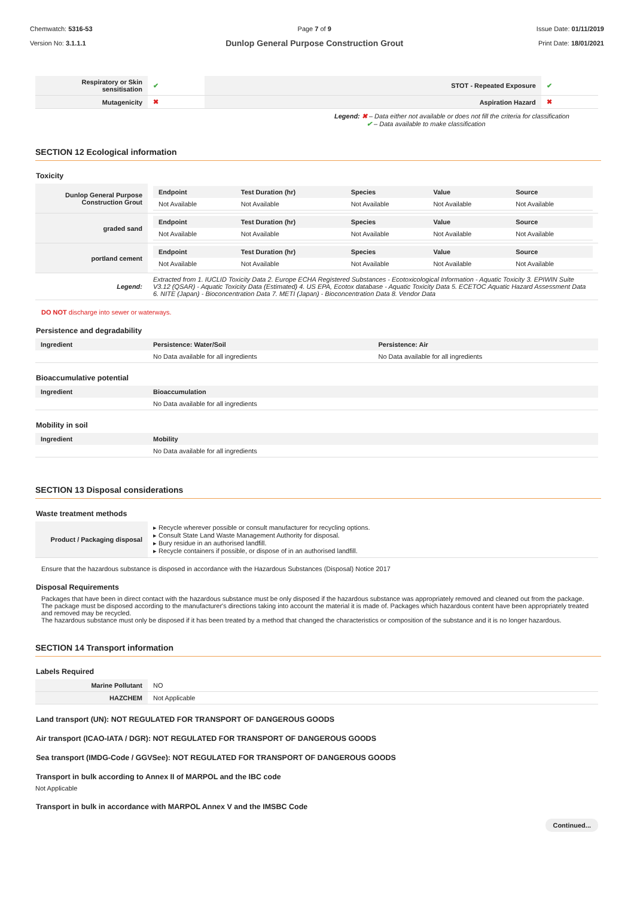Chemwatch: 5316-53
Version No: 3.1.1.1
Page 7 of 9
Dunlop General Purpose Construction Grout
Issue Date: 01/11/2019
Print Date: 18/01/2021
| Respiratory or Skin sensitisation | ✔ | STOT - Repeated Exposure | ✔ |
| Mutagenicity | ✖ | Aspiration Hazard | ✖ |
Legend: ✖ – Data either not available or does not fill the criteria for classification
✔ – Data available to make classification
SECTION 12 Ecological information
Toxicity
| Dunlop General Purpose Construction Grout | / Endpoint / Test Duration (hr) / Species / Value / Source / / --- / --- / --- / --- / --- / / Not Available / Not Available / Not Available / Not Available / Not Available / |
| graded sand | / Endpoint / Test Duration (hr) / Species / Value / Source / / --- / --- / --- / --- / --- / / Not Available / Not Available / Not Available / Not Available / Not Available / |
| portland cement | / Endpoint / Test Duration (hr) / Species / Value / Source / / --- / --- / --- / --- / --- / / Not Available / Not Available / Not Available / Not Available / Not Available / |
| Legend: | Extracted from 1. IUCLID Toxicity Data 2. Europe ECHA Registered Substances - Ecotoxicological Information - Aquatic Toxicity 3. EPIWIN Suite V3.12 (QSAR) - Aquatic Toxicity Data (Estimated) 4. US EPA, Ecotox database - Aquatic Toxicity Data 5. ECETOC Aquatic Hazard Assessment Data 6. NITE (Japan) - Bioconcentration Data 7. METI (Japan) - Bioconcentration Data 8. Vendor Data |
DO NOT discharge into sewer or waterways.
Persistence and degradability
| Ingredient | Persistence: Water/Soil | Persistence: Air |
| --- | --- | --- |
| | No Data available for all ingredients | No Data available for all ingredients |
Bioaccumulative potential
| Ingredient | Bioaccumulation |
| --- | --- |
| | No Data available for all ingredients |
Mobility in soil
| Ingredient | Mobility |
| --- | --- |
| | No Data available for all ingredients |
SECTION 13 Disposal considerations
Waste treatment methods
| Product / Packaging disposal | ▸ Recycle wherever possible or consult manufacturer for recycling options. ▸ Consult State Land Waste Management Authority for disposal. ▸ Bury residue in an authorised landfill. ▸ Recycle containers if possible, or dispose of in an authorised landfill. |
Ensure that the hazardous substance is disposed in accordance with the Hazardous Substances (Disposal) Notice 2017
Disposal Requirements
Packages that have been in direct contact with the hazardous substance must be only disposed if the hazardous substance was appropriately removed and cleaned out from the package. The package must be disposed according to the manufacturer's directions taking into account the material it is made of. Packages which hazardous content have been appropriately treated and removed may be recycled.
The hazardous substance must only be disposed if it has been treated by a method that changed the characteristics or composition of the substance and it is no longer hazardous.
SECTION 14 Transport information
Labels Required
| Marine Pollutant | NO |
| HAZCHEM | Not Applicable |
Land transport (UN): NOT REGULATED FOR TRANSPORT OF DANGEROUS GOODS
Air transport (ICAO-IATA / DGR): NOT REGULATED FOR TRANSPORT OF DANGEROUS GOODS
Sea transport (IMDG-Code / GGVSee): NOT REGULATED FOR TRANSPORT OF DANGEROUS GOODS
Transport in bulk according to Annex II of MARPOL and the IBC code
Not Applicable
Transport in bulk in accordance with MARPOL Annex V and the IMSBC Code
Continued...